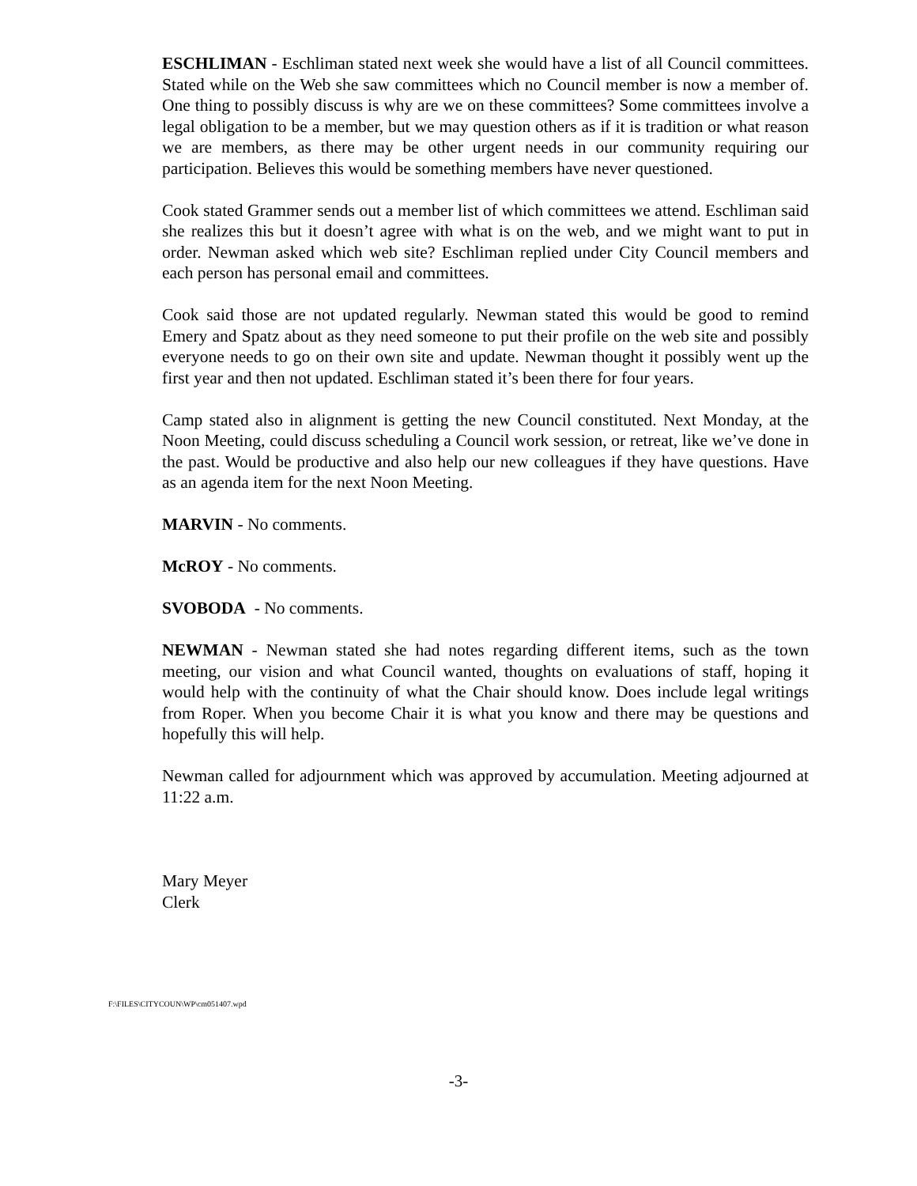ESCHLIMAN - Eschliman stated next week she would have a list of all Council committees. Stated while on the Web she saw committees which no Council member is now a member of. One thing to possibly discuss is why are we on these committees? Some committees involve a legal obligation to be a member, but we may question others as if it is tradition or what reason we are members, as there may be other urgent needs in our community requiring our participation. Believes this would be something members have never questioned.
Cook stated Grammer sends out a member list of which committees we attend. Eschliman said she realizes this but it doesn’t agree with what is on the web, and we might want to put in order. Newman asked which web site? Eschliman replied under City Council members and each person has personal email and committees.
Cook said those are not updated regularly. Newman stated this would be good to remind Emery and Spatz about as they need someone to put their profile on the web site and possibly everyone needs to go on their own site and update. Newman thought it possibly went up the first year and then not updated. Eschliman stated it’s been there for four years.
Camp stated also in alignment is getting the new Council constituted. Next Monday, at the Noon Meeting, could discuss scheduling a Council work session, or retreat, like we’ve done in the past. Would be productive and also help our new colleagues if they have questions. Have as an agenda item for the next Noon Meeting.
MARVIN - No comments.
McROY - No comments.
SVOBODA - No comments.
NEWMAN - Newman stated she had notes regarding different items, such as the town meeting, our vision and what Council wanted, thoughts on evaluations of staff, hoping it would help with the continuity of what the Chair should know. Does include legal writings from Roper. When you become Chair it is what you know and there may be questions and hopefully this will help.
Newman called for adjournment which was approved by accumulation. Meeting adjourned at 11:22 a.m.
Mary Meyer
Clerk
F:\FILES\CITYCOUN\WP\cm051407.wpd
-3-